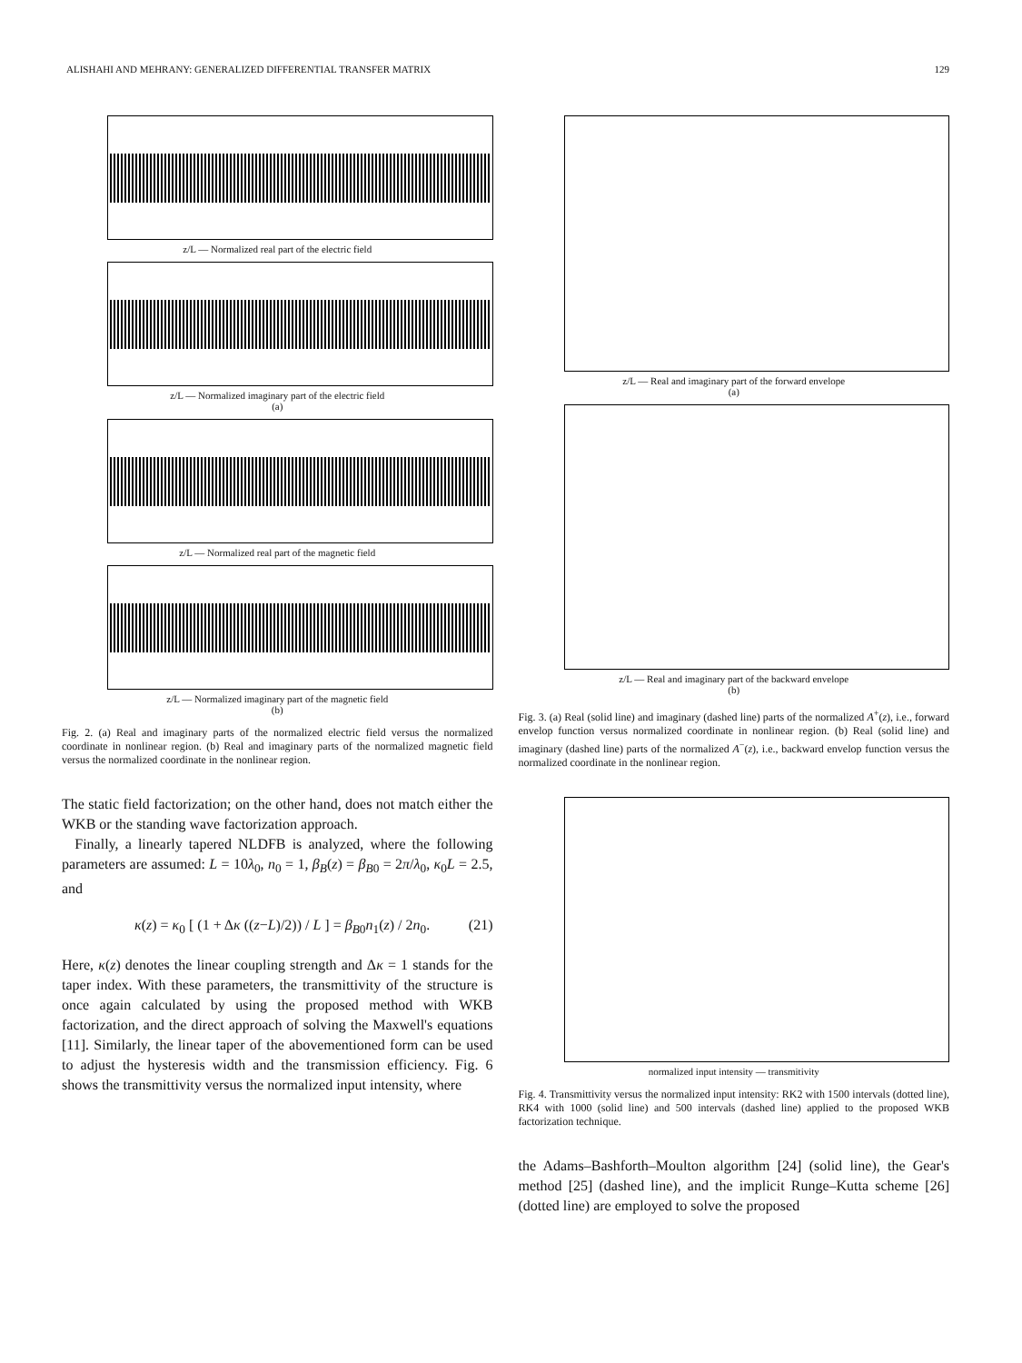ALISHAHI AND MEHRANY: GENERALIZED DIFFERENTIAL TRANSFER MATRIX 129
z/L — Normalized real part of the electric field
z/L — Normalized imaginary part of the electric field
(a)
z/L — Normalized real part of the magnetic field
z/L — Normalized imaginary part of the magnetic field
(b)
Fig. 2. (a) Real and imaginary parts of the normalized electric field versus the normalized coordinate in nonlinear region. (b) Real and imaginary parts of the normalized magnetic field versus the normalized coordinate in the nonlinear region.
The static field factorization; on the other hand, does not match either the WKB or the standing wave factorization approach.
Finally, a linearly tapered NLDFB is analyzed, where the following parameters are assumed: L = 10λ<sub>0</sub>, n<sub>0</sub> = 1, β<sub>B</sub>(z) = β<sub>B0</sub> = 2π/λ<sub>0</sub>, κ<sub>0</sub>L = 2.5, and
κ(z) = κ<sub>0</sub> [ (1 + Δκ ((z−L)/2)) / L ] = β<sub>B0</sub>n<sub>1</sub>(z) / 2n<sub>0</sub>. (21)
Here, κ(z) denotes the linear coupling strength and Δκ = 1 stands for the taper index. With these parameters, the transmittivity of the structure is once again calculated by using the proposed method with WKB factorization, and the direct approach of solving the Maxwell's equations [11]. Similarly, the linear taper of the abovementioned form can be used to adjust the hysteresis width and the transmission efficiency. Fig. 6 shows the transmittivity versus the normalized input intensity, where
z/L — Real and imaginary part of the forward envelope
(a)
z/L — Real and imaginary part of the backward envelope
(b)
Fig. 3. (a) Real (solid line) and imaginary (dashed line) parts of the normalized A<sup>+</sup>(z), i.e., forward envelop function versus normalized coordinate in nonlinear region. (b) Real (solid line) and imaginary (dashed line) parts of the normalized A<sup>−</sup>(z), i.e., backward envelop function versus the normalized coordinate in the nonlinear region.
normalized input intensity — transmitivity
Fig. 4. Transmittivity versus the normalized input intensity: RK2 with 1500 intervals (dotted line), RK4 with 1000 (solid line) and 500 intervals (dashed line) applied to the proposed WKB factorization technique.
the Adams–Bashforth–Moulton algorithm [24] (solid line), the Gear's method [25] (dashed line), and the implicit Runge–Kutta scheme [26] (dotted line) are employed to solve the proposed